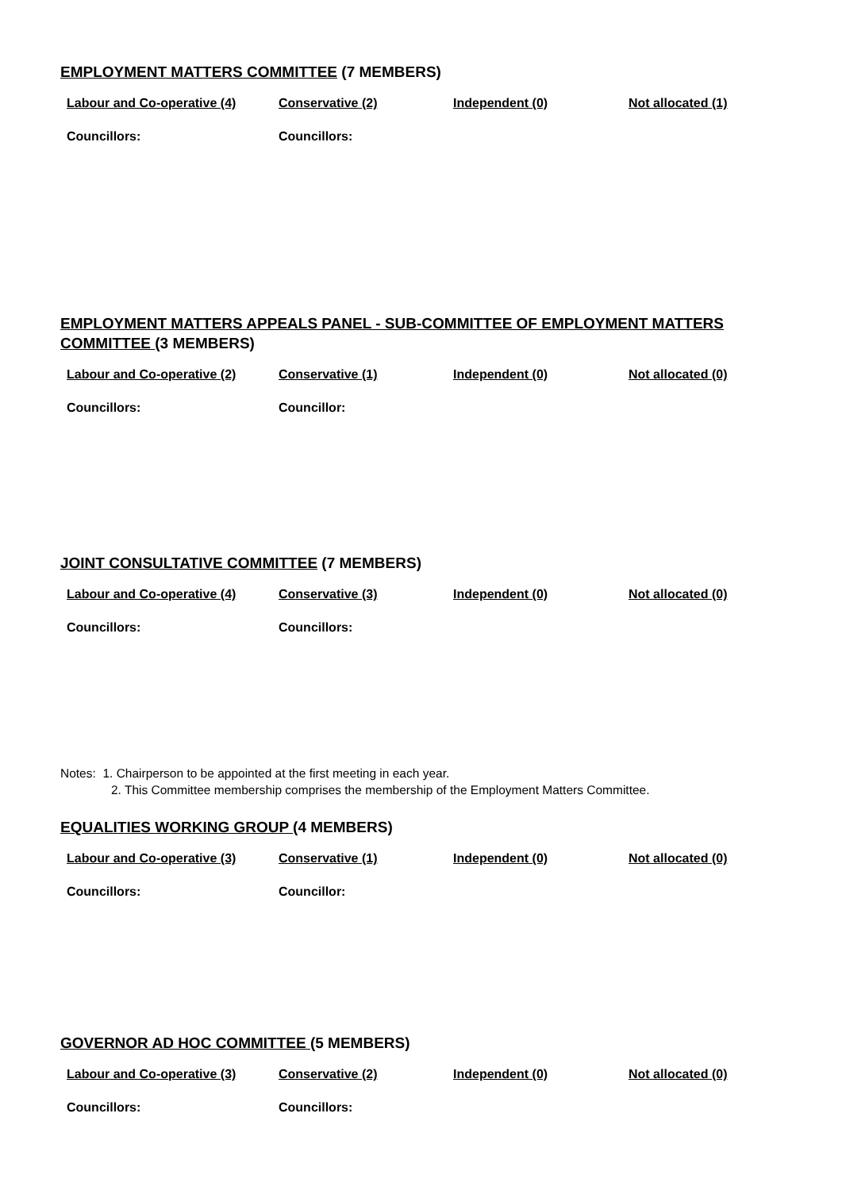EMPLOYMENT MATTERS COMMITTEE (7 MEMBERS)
| Labour and Co-operative (4) | Conservative (2) | Independent (0) | Not allocated (1) |
| Councillors: | Councillors: | | |
EMPLOYMENT MATTERS APPEALS PANEL - SUB-COMMITTEE OF EMPLOYMENT MATTERS COMMITTEE (3 MEMBERS)
| Labour and Co-operative (2) | Conservative (1) | Independent (0) | Not allocated (0) |
| Councillors: | Councillor: | | |
JOINT CONSULTATIVE COMMITTEE (7 MEMBERS)
| Labour and Co-operative (4) | Conservative (3) | Independent (0) | Not allocated (0) |
| Councillors: | Councillors: | | |
Notes: 1. Chairperson to be appointed at the first meeting in each year.
2. This Committee membership comprises the membership of the Employment Matters Committee.
EQUALITIES WORKING GROUP (4 MEMBERS)
| Labour and Co-operative (3) | Conservative (1) | Independent (0) | Not allocated (0) |
| Councillors: | Councillor: | | |
GOVERNOR AD HOC COMMITTEE (5 MEMBERS)
| Labour and Co-operative (3) | Conservative (2) | Independent (0) | Not allocated (0) |
| Councillors: | Councillors: | | |